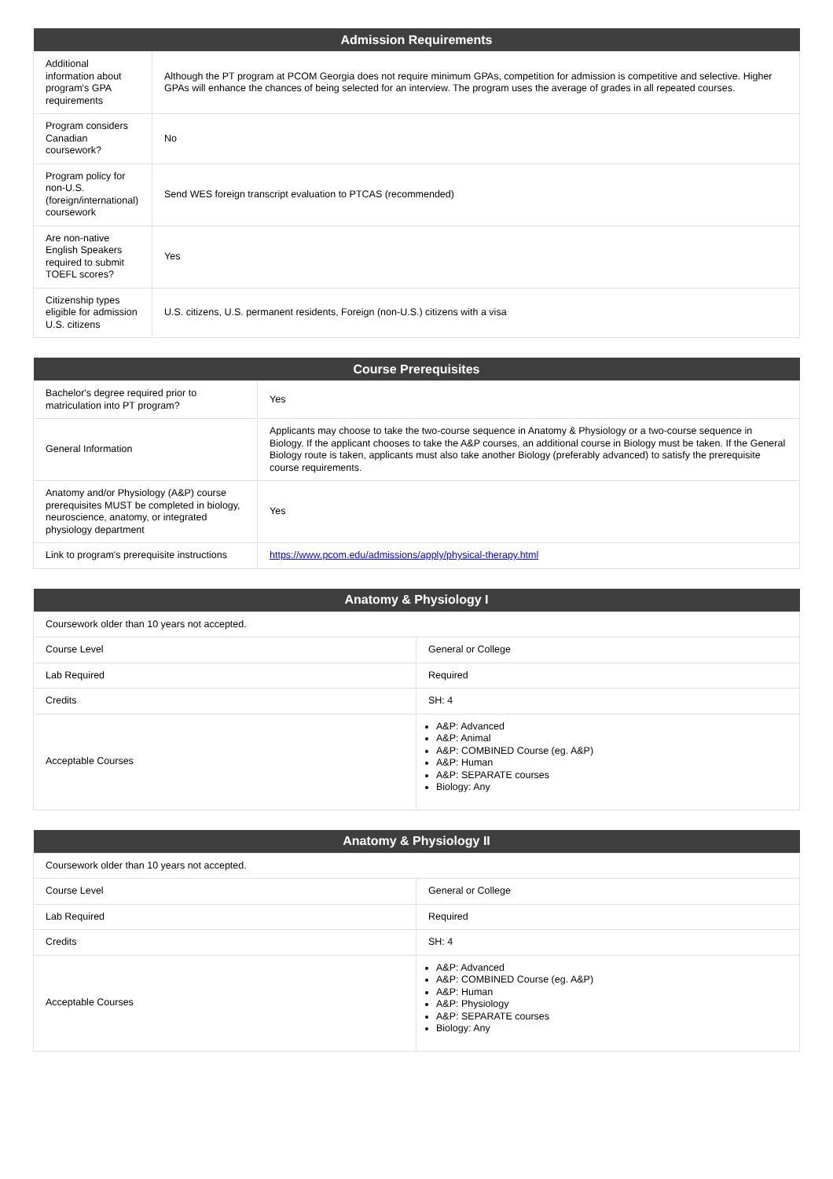| Admission Requirements | |
| --- | --- |
| Additional information about program's GPA requirements | Although the PT program at PCOM Georgia does not require minimum GPAs, competition for admission is competitive and selective. Higher GPAs will enhance the chances of being selected for an interview. The program uses the average of grades in all repeated courses. |
| Program considers Canadian coursework? | No |
| Program policy for non-U.S. (foreign/international) coursework | Send WES foreign transcript evaluation to PTCAS (recommended) |
| Are non-native English Speakers required to submit TOEFL scores? | Yes |
| Citizenship types eligible for admission U.S. citizens | U.S. citizens, U.S. permanent residents, Foreign (non-U.S.) citizens with a visa |
| Course Prerequisites | |
| --- | --- |
| Bachelor's degree required prior to matriculation into PT program? | Yes |
| General Information | Applicants may choose to take the two-course sequence in Anatomy & Physiology or a two-course sequence in Biology. If the applicant chooses to take the A&P courses, an additional course in Biology must be taken. If the General Biology route is taken, applicants must also take another Biology (preferably advanced) to satisfy the prerequisite course requirements. |
| Anatomy and/or Physiology (A&P) course prerequisites MUST be completed in biology, neuroscience, anatomy, or integrated physiology department | Yes |
| Link to program's prerequisite instructions | https://www.pcom.edu/admissions/apply/physical-therapy.html |
| Anatomy & Physiology I | |
| --- | --- |
| Coursework older than 10 years not accepted. | |
| Course Level | General or College |
| Lab Required | Required |
| Credits | SH: 4 |
| Acceptable Courses | A&P: Advanced A&P: Animal A&P: COMBINED Course (eg. A&P) A&P: Human A&P: SEPARATE courses Biology: Any |
| Anatomy & Physiology II | |
| --- | --- |
| Coursework older than 10 years not accepted. | |
| Course Level | General or College |
| Lab Required | Required |
| Credits | SH: 4 |
| Acceptable Courses | A&P: Advanced A&P: COMBINED Course (eg. A&P) A&P: Human A&P: Physiology A&P: SEPARATE courses Biology: Any |